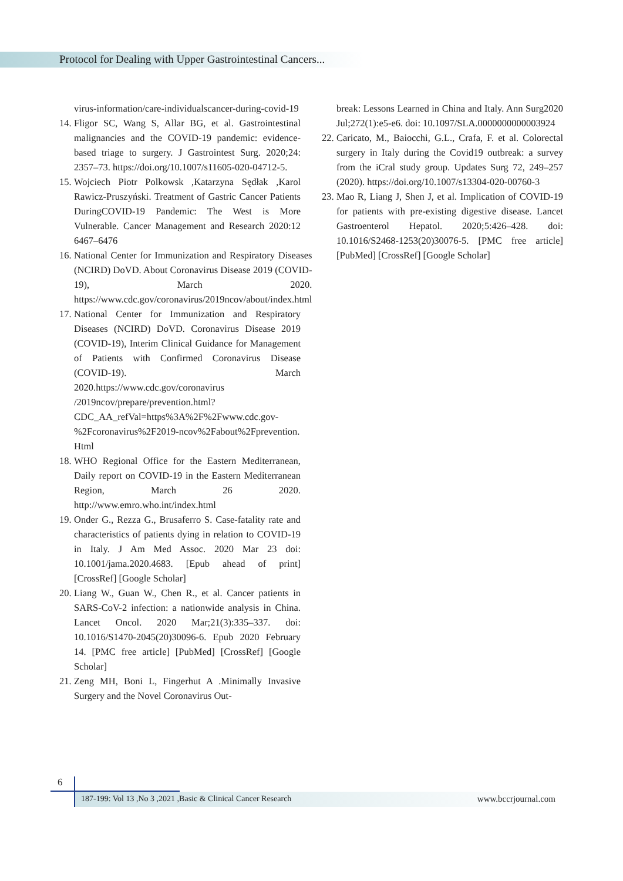Protocol for Dealing with Upper Gastrointestinal Cancers...
virus-information/care-individualscancer-during-covid-19
14. Fligor SC, Wang S, Allar BG, et al. Gastrointestinal malignancies and the COVID-19 pandemic: evidence-based triage to surgery. J Gastrointest Surg. 2020;24: 2357–73. https://doi.org/10.1007/s11605-020-04712-5.
15. Wojciech Piotr Polkowsk ,Katarzyna Sędłak ,Karol Rawicz-Pruszyński. Treatment of Gastric Cancer Patients DuringCOVID-19 Pandemic: The West is More Vulnerable. Cancer Management and Research 2020:12 6467–6476
16. National Center for Immunization and Respiratory Diseases (NCIRD) DoVD. About Coronavirus Disease 2019 (COVID-19), March 2020. https://www.cdc.gov/coronavirus/2019ncov/about/index.html
17. National Center for Immunization and Respiratory Diseases (NCIRD) DoVD. Coronavirus Disease 2019 (COVID-19), Interim Clinical Guidance for Management of Patients with Confirmed Coronavirus Disease (COVID-19). March 2020.https://www.cdc.gov/coronavirus /2019ncov/prepare/prevention.html?CDC_AA_refVal=https%3A%2F%2Fwww.cdc.gov-%2Fcoronavirus%2F2019-ncov%2Fabout%2Fprevention. Html
18. WHO Regional Office for the Eastern Mediterranean, Daily report on COVID-19 in the Eastern Mediterranean Region, March 26 2020. http://www.emro.who.int/index.html
19. Onder G., Rezza G., Brusaferro S. Case-fatality rate and characteristics of patients dying in relation to COVID-19 in Italy. J Am Med Assoc. 2020 Mar 23 doi: 10.1001/jama.2020.4683. [Epub ahead of print] [CrossRef] [Google Scholar]
20. Liang W., Guan W., Chen R., et al. Cancer patients in SARS-CoV-2 infection: a nationwide analysis in China. Lancet Oncol. 2020 Mar;21(3):335–337. doi: 10.1016/S1470-2045(20)30096-6. Epub 2020 February 14. [PMC free article] [PubMed] [CrossRef] [Google Scholar]
21. Zeng MH, Boni L, Fingerhut A .Minimally Invasive Surgery and the Novel Coronavirus Out-
break: Lessons Learned in China and Italy. Ann Surg2020 Jul;272(1):e5-e6. doi: 10.1097/SLA.0000000000003924
22. Caricato, M., Baiocchi, G.L., Crafa, F. et al. Colorectal surgery in Italy during the Covid19 outbreak: a survey from the iCral study group. Updates Surg 72, 249–257 (2020). https://doi.org/10.1007/s13304-020-00760-3
23. Mao R, Liang J, Shen J, et al. Implication of COVID-19 for patients with pre-existing digestive disease. Lancet Gastroenterol Hepatol. 2020;5:426–428. doi: 10.1016/S2468-1253(20)30076-5. [PMC free article] [PubMed] [CrossRef] [Google Scholar]
6
187-199: Vol 13 ,No 3 ,2021 ,Basic & Clinical Cancer Research www.bccrjournal.com